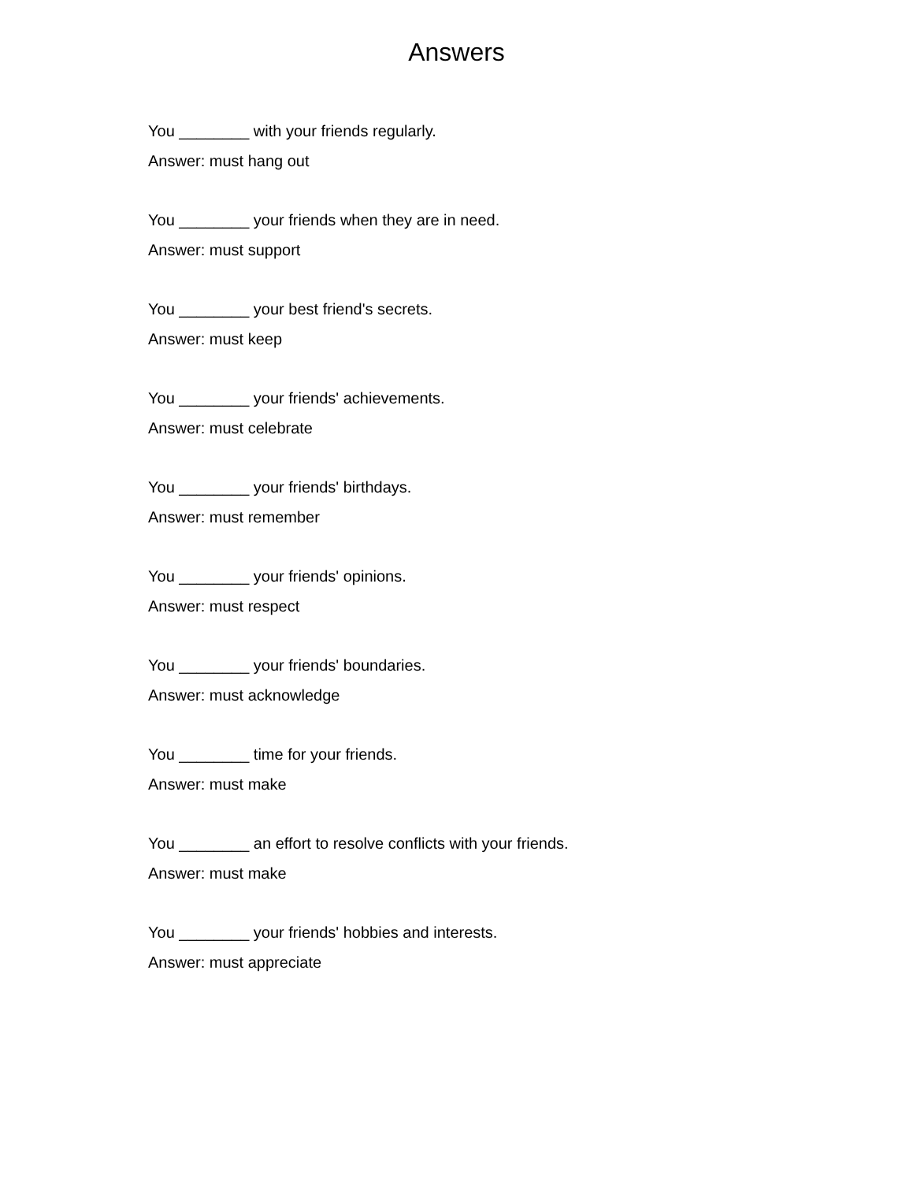Answers
You ________ with your friends regularly.
Answer: must hang out
You ________ your friends when they are in need.
Answer: must support
You ________ your best friend's secrets.
Answer: must keep
You ________ your friends' achievements.
Answer: must celebrate
You ________ your friends' birthdays.
Answer: must remember
You ________ your friends' opinions.
Answer: must respect
You ________ your friends' boundaries.
Answer: must acknowledge
You ________ time for your friends.
Answer: must make
You ________ an effort to resolve conflicts with your friends.
Answer: must make
You ________ your friends' hobbies and interests.
Answer: must appreciate